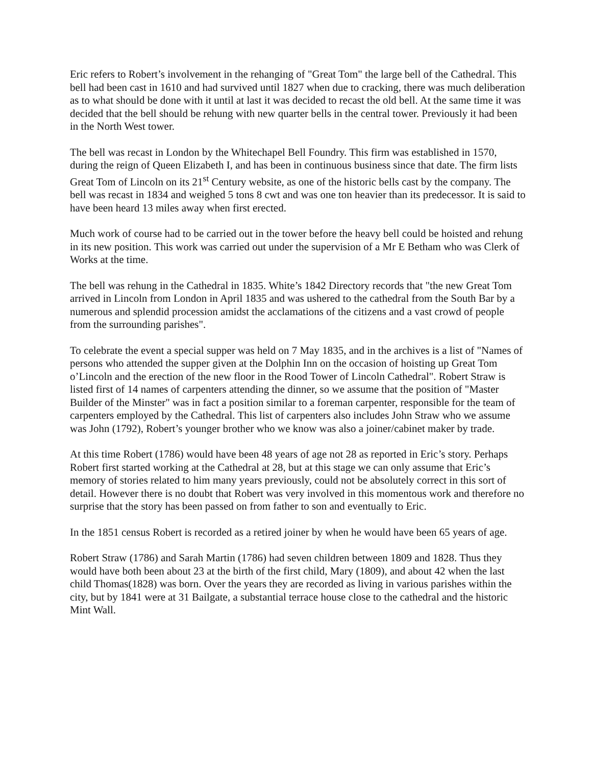Eric refers to Robert’s involvement in the rehanging of "Great Tom" the large bell of the Cathedral. This bell had been cast in 1610 and had survived until 1827 when due to cracking, there was much deliberation as to what should be done with it until at last it was decided to recast the old bell. At the same time it was decided that the bell should be rehung with new quarter bells in the central tower. Previously it had been in the North West tower.
The bell was recast in London by the Whitechapel Bell Foundry. This firm was established in 1570, during the reign of Queen Elizabeth I, and has been in continuous business since that date. The firm lists Great Tom of Lincoln on its 21<sup>st</sup> Century website, as one of the historic bells cast by the company. The bell was recast in 1834 and weighed 5 tons 8 cwt and was one ton heavier than its predecessor. It is said to have been heard 13 miles away when first erected.
Much work of course had to be carried out in the tower before the heavy bell could be hoisted and rehung in its new position. This work was carried out under the supervision of a Mr E Betham who was Clerk of Works at the time.
The bell was rehung in the Cathedral in 1835. White’s 1842 Directory records that "the new Great Tom arrived in Lincoln from London in April 1835 and was ushered to the cathedral from the South Bar by a numerous and splendid procession amidst the acclamations of the citizens and a vast crowd of people from the surrounding parishes".
To celebrate the event a special supper was held on 7 May 1835, and in the archives is a list of "Names of persons who attended the supper given at the Dolphin Inn on the occasion of hoisting up Great Tom o’Lincoln and the erection of the new floor in the Rood Tower of Lincoln Cathedral". Robert Straw is listed first of 14 names of carpenters attending the dinner, so we assume that the position of "Master Builder of the Minster" was in fact a position similar to a foreman carpenter, responsible for the team of carpenters employed by the Cathedral. This list of carpenters also includes John Straw who we assume was John (1792), Robert’s younger brother who we know was also a joiner/cabinet maker by trade.
At this time Robert (1786) would have been 48 years of age not 28 as reported in Eric’s story. Perhaps Robert first started working at the Cathedral at 28, but at this stage we can only assume that Eric’s memory of stories related to him many years previously, could not be absolutely correct in this sort of detail. However there is no doubt that Robert was very involved in this momentous work and therefore no surprise that the story has been passed on from father to son and eventually to Eric.
In the 1851 census Robert is recorded as a retired joiner by when he would have been 65 years of age.
Robert Straw (1786) and Sarah Martin (1786) had seven children between 1809 and 1828. Thus they would have both been about 23 at the birth of the first child, Mary (1809), and about 42 when the last child Thomas(1828) was born. Over the years they are recorded as living in various parishes within the city, but by 1841 were at 31 Bailgate, a substantial terrace house close to the cathedral and the historic Mint Wall.